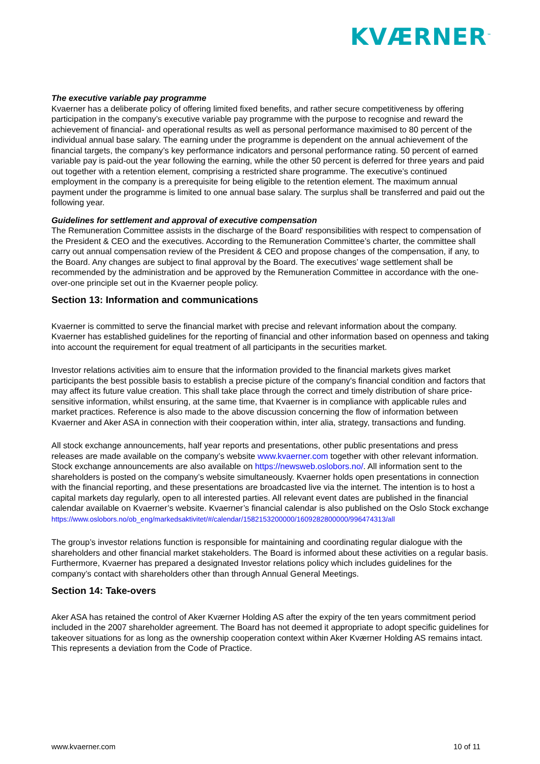KVÆRNER<sup>™</sup>
The executive variable pay programme
Kvaerner has a deliberate policy of offering limited fixed benefits, and rather secure competitiveness by offering participation in the company’s executive variable pay programme with the purpose to recognise and reward the achievement of financial- and operational results as well as personal performance maximised to 80 percent of the individual annual base salary. The earning under the programme is dependent on the annual achievement of the financial targets, the company’s key performance indicators and personal performance rating. 50 percent of earned variable pay is paid-out the year following the earning, while the other 50 percent is deferred for three years and paid out together with a retention element, comprising a restricted share programme. The executive’s continued employment in the company is a prerequisite for being eligible to the retention element. The maximum annual payment under the programme is limited to one annual base salary. The surplus shall be transferred and paid out the following year.
Guidelines for settlement and approval of executive compensation
The Remuneration Committee assists in the discharge of the Board' responsibilities with respect to compensation of the President & CEO and the executives. According to the Remuneration Committee’s charter, the committee shall carry out annual compensation review of the President & CEO and propose changes of the compensation, if any, to the Board. Any changes are subject to final approval by the Board. The executives’ wage settlement shall be recommended by the administration and be approved by the Remuneration Committee in accordance with the one-over-one principle set out in the Kvaerner people policy.
Section 13: Information and communications
Kvaerner is committed to serve the financial market with precise and relevant information about the company. Kvaerner has established guidelines for the reporting of financial and other information based on openness and taking into account the requirement for equal treatment of all participants in the securities market.
Investor relations activities aim to ensure that the information provided to the financial markets gives market participants the best possible basis to establish a precise picture of the company's financial condition and factors that may affect its future value creation. This shall take place through the correct and timely distribution of share price-sensitive information, whilst ensuring, at the same time, that Kvaerner is in compliance with applicable rules and market practices. Reference is also made to the above discussion concerning the flow of information between Kvaerner and Aker ASA in connection with their cooperation within, inter alia, strategy, transactions and funding.
All stock exchange announcements, half year reports and presentations, other public presentations and press releases are made available on the company’s website www.kvaerner.com together with other relevant information. Stock exchange announcements are also available on https://newsweb.oslobors.no/. All information sent to the shareholders is posted on the company’s website simultaneously. Kvaerner holds open presentations in connection with the financial reporting, and these presentations are broadcasted live via the internet. The intention is to host a capital markets day regularly, open to all interested parties. All relevant event dates are published in the financial calendar available on Kvaerner’s website. Kvaerner’s financial calendar is also published on the Oslo Stock exchange
https://www.oslobors.no/ob_eng/markedsaktivitet/#/calendar/1582153200000/1609282800000/996474313/all
The group’s investor relations function is responsible for maintaining and coordinating regular dialogue with the shareholders and other financial market stakeholders. The Board is informed about these activities on a regular basis. Furthermore, Kvaerner has prepared a designated Investor relations policy which includes guidelines for the company’s contact with shareholders other than through Annual General Meetings.
Section 14: Take-overs
Aker ASA has retained the control of Aker Kværner Holding AS after the expiry of the ten years commitment period included in the 2007 shareholder agreement. The Board has not deemed it appropriate to adopt specific guidelines for takeover situations for as long as the ownership cooperation context within Aker Kværner Holding AS remains intact. This represents a deviation from the Code of Practice.
www.kvaerner.com 10 of 11